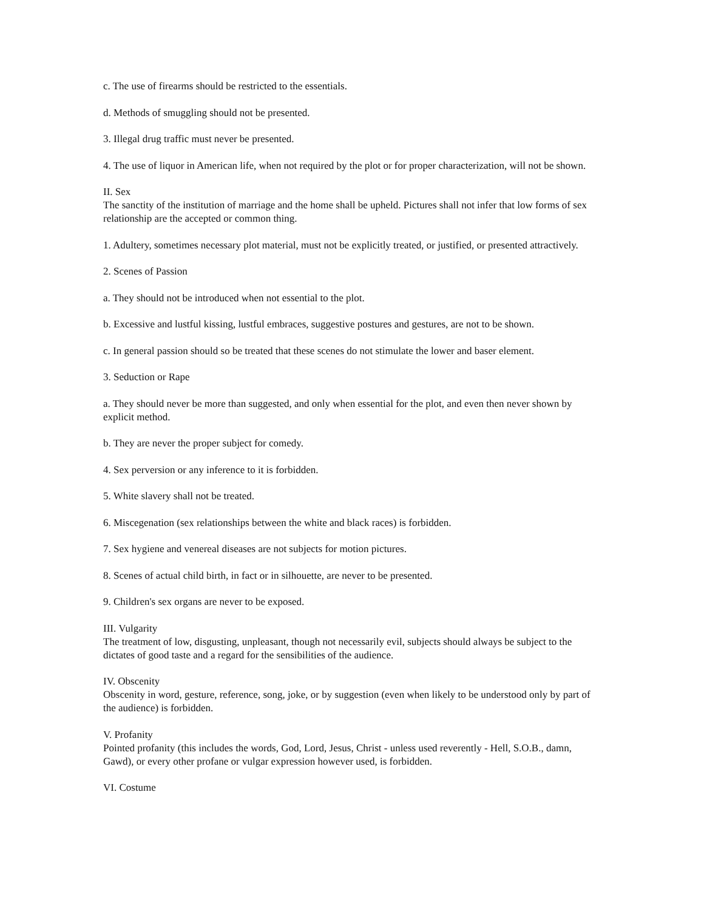c. The use of firearms should be restricted to the essentials.
d. Methods of smuggling should not be presented.
3. Illegal drug traffic must never be presented.
4. The use of liquor in American life, when not required by the plot or for proper characterization, will not be shown.
II. Sex
The sanctity of the institution of marriage and the home shall be upheld. Pictures shall not infer that low forms of sex relationship are the accepted or common thing.
1. Adultery, sometimes necessary plot material, must not be explicitly treated, or justified, or presented attractively.
2. Scenes of Passion
a. They should not be introduced when not essential to the plot.
b. Excessive and lustful kissing, lustful embraces, suggestive postures and gestures, are not to be shown.
c. In general passion should so be treated that these scenes do not stimulate the lower and baser element.
3. Seduction or Rape
a. They should never be more than suggested, and only when essential for the plot, and even then never shown by explicit method.
b. They are never the proper subject for comedy.
4. Sex perversion or any inference to it is forbidden.
5. White slavery shall not be treated.
6. Miscegenation (sex relationships between the white and black races) is forbidden.
7. Sex hygiene and venereal diseases are not subjects for motion pictures.
8. Scenes of actual child birth, in fact or in silhouette, are never to be presented.
9. Children's sex organs are never to be exposed.
III. Vulgarity
The treatment of low, disgusting, unpleasant, though not necessarily evil, subjects should always be subject to the dictates of good taste and a regard for the sensibilities of the audience.
IV. Obscenity
Obscenity in word, gesture, reference, song, joke, or by suggestion (even when likely to be understood only by part of the audience) is forbidden.
V. Profanity
Pointed profanity (this includes the words, God, Lord, Jesus, Christ - unless used reverently - Hell, S.O.B., damn, Gawd), or every other profane or vulgar expression however used, is forbidden.
VI. Costume